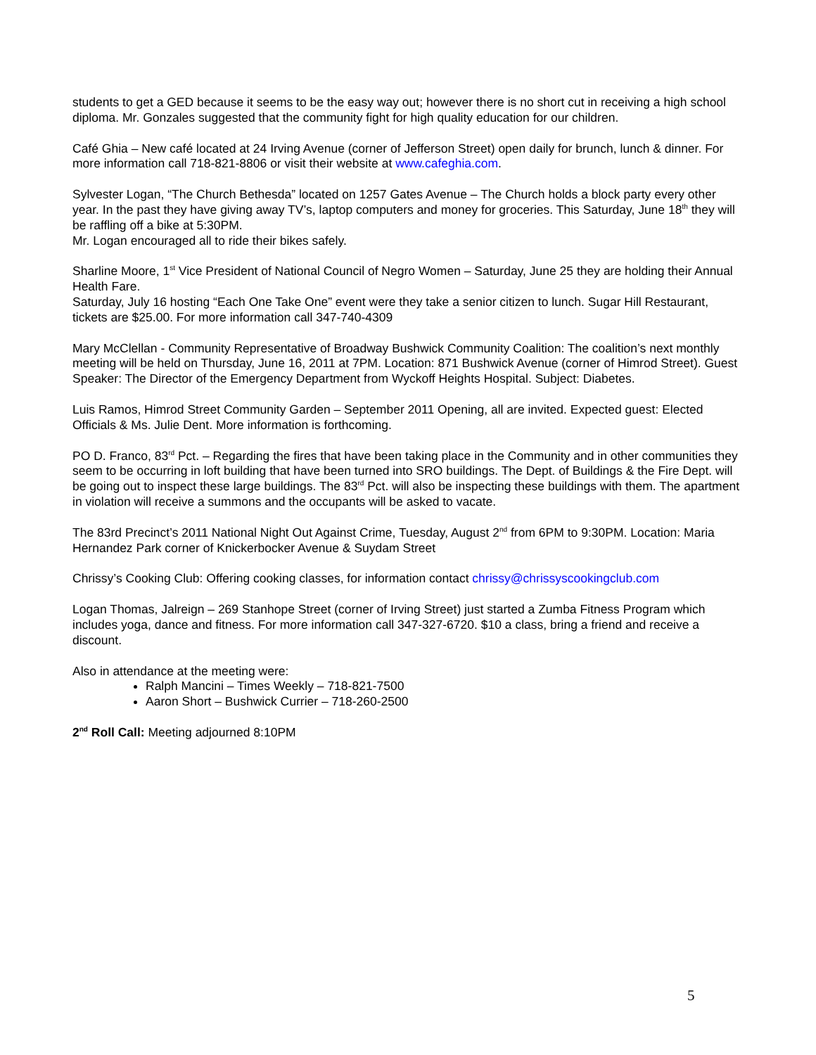students to get a GED because it seems to be the easy way out; however there is no short cut in receiving a high school diploma. Mr. Gonzales suggested that the community fight for high quality education for our children.
Café Ghia – New café located at 24 Irving Avenue (corner of Jefferson Street) open daily for brunch, lunch & dinner. For more information call 718-821-8806 or visit their website at www.cafeghia.com.
Sylvester Logan, “The Church Bethesda” located on 1257 Gates Avenue – The Church holds a block party every other year. In the past they have giving away TV’s, laptop computers and money for groceries. This Saturday, June 18<sup>th</sup> they will be raffling off a bike at 5:30PM.
Mr. Logan encouraged all to ride their bikes safely.
Sharline Moore, 1<sup>st</sup> Vice President of National Council of Negro Women – Saturday, June 25 they are holding their Annual Health Fare.
Saturday, July 16 hosting “Each One Take One” event were they take a senior citizen to lunch. Sugar Hill Restaurant, tickets are $25.00. For more information call 347-740-4309
Mary McClellan - Community Representative of Broadway Bushwick Community Coalition: The coalition’s next monthly meeting will be held on Thursday, June 16, 2011 at 7PM. Location: 871 Bushwick Avenue (corner of Himrod Street). Guest Speaker: The Director of the Emergency Department from Wyckoff Heights Hospital. Subject: Diabetes.
Luis Ramos, Himrod Street Community Garden – September 2011 Opening, all are invited. Expected guest: Elected Officials & Ms. Julie Dent. More information is forthcoming.
PO D. Franco, 83<sup>rd</sup> Pct. – Regarding the fires that have been taking place in the Community and in other communities they seem to be occurring in loft building that have been turned into SRO buildings. The Dept. of Buildings & the Fire Dept. will be going out to inspect these large buildings. The 83<sup>rd</sup> Pct. will also be inspecting these buildings with them. The apartment in violation will receive a summons and the occupants will be asked to vacate.
The 83rd Precinct’s 2011 National Night Out Against Crime, Tuesday, August 2<sup>nd</sup> from 6PM to 9:30PM. Location: Maria Hernandez Park corner of Knickerbocker Avenue & Suydam Street
Chrissy’s Cooking Club: Offering cooking classes, for information contact chrissy@chrissyscookingclub.com
Logan Thomas, Jalreign – 269 Stanhope Street (corner of Irving Street) just started a Zumba Fitness Program which includes yoga, dance and fitness. For more information call 347-327-6720. $10 a class, bring a friend and receive a discount.
Also in attendance at the meeting were:
Ralph Mancini – Times Weekly – 718-821-7500
Aaron Short – Bushwick Currier – 718-260-2500
2<sup>nd</sup> Roll Call: Meeting adjourned 8:10PM
5